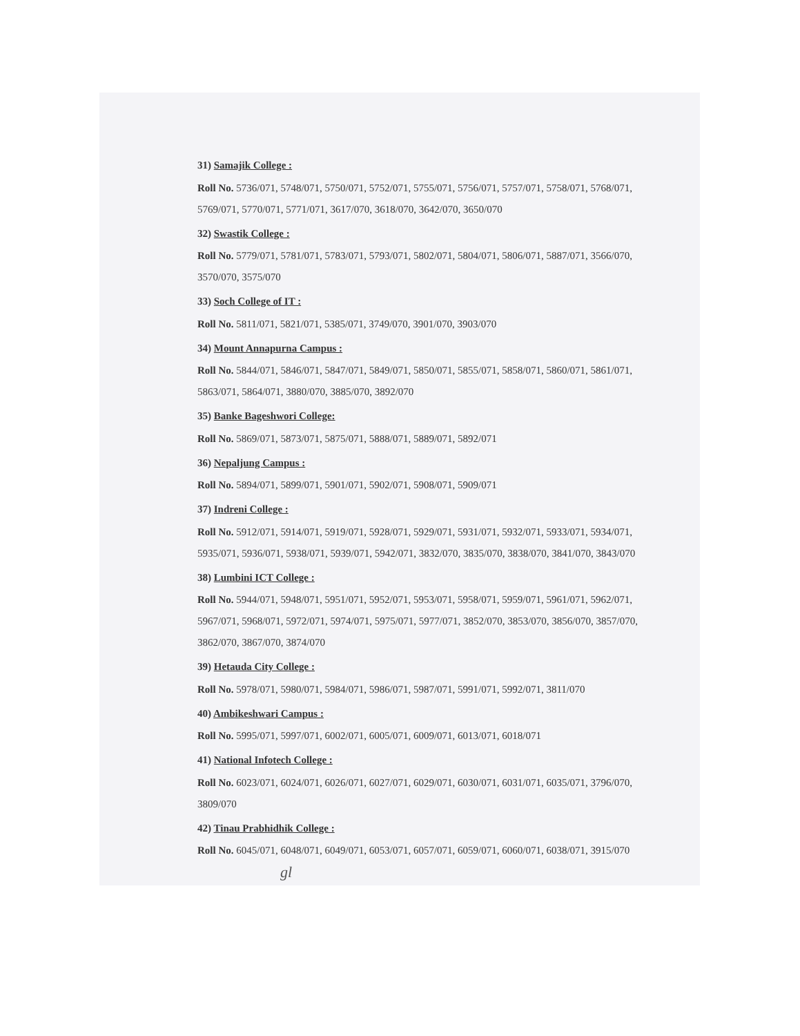31) Samajik College :
Roll No. 5736/071, 5748/071, 5750/071, 5752/071, 5755/071, 5756/071, 5757/071, 5758/071, 5768/071, 5769/071, 5770/071, 5771/071, 3617/070, 3618/070, 3642/070, 3650/070
32) Swastik College :
Roll No. 5779/071, 5781/071, 5783/071, 5793/071, 5802/071, 5804/071, 5806/071, 5887/071, 3566/070, 3570/070, 3575/070
33) Soch College of IT :
Roll No. 5811/071, 5821/071, 5385/071, 3749/070, 3901/070, 3903/070
34) Mount Annapurna Campus :
Roll No. 5844/071, 5846/071, 5847/071, 5849/071, 5850/071, 5855/071, 5858/071, 5860/071, 5861/071, 5863/071, 5864/071, 3880/070, 3885/070, 3892/070
35) Banke Bageshwori College:
Roll No. 5869/071, 5873/071, 5875/071, 5888/071, 5889/071, 5892/071
36) Nepaljung Campus :
Roll No. 5894/071, 5899/071, 5901/071, 5902/071, 5908/071, 5909/071
37) Indreni College :
Roll No. 5912/071, 5914/071, 5919/071, 5928/071, 5929/071, 5931/071, 5932/071, 5933/071, 5934/071, 5935/071, 5936/071, 5938/071, 5939/071, 5942/071, 3832/070, 3835/070, 3838/070, 3841/070, 3843/070
38) Lumbini ICT College :
Roll No. 5944/071, 5948/071, 5951/071, 5952/071, 5953/071, 5958/071, 5959/071, 5961/071, 5962/071, 5967/071, 5968/071, 5972/071, 5974/071, 5975/071, 5977/071, 3852/070, 3853/070, 3856/070, 3857/070, 3862/070, 3867/070, 3874/070
39) Hetauda City College :
Roll No. 5978/071, 5980/071, 5984/071, 5986/071, 5987/071, 5991/071, 5992/071, 3811/070
40) Ambikeshwari Campus :
Roll No. 5995/071, 5997/071, 6002/071, 6005/071, 6009/071, 6013/071, 6018/071
41) National Infotech College :
Roll No. 6023/071, 6024/071, 6026/071, 6027/071, 6029/071, 6030/071, 6031/071, 6035/071, 3796/070, 3809/070
42) Tinau Prabhidhik College :
Roll No. 6045/071, 6048/071, 6049/071, 6053/071, 6057/071, 6059/071, 6060/071, 6038/071, 3915/070 gl